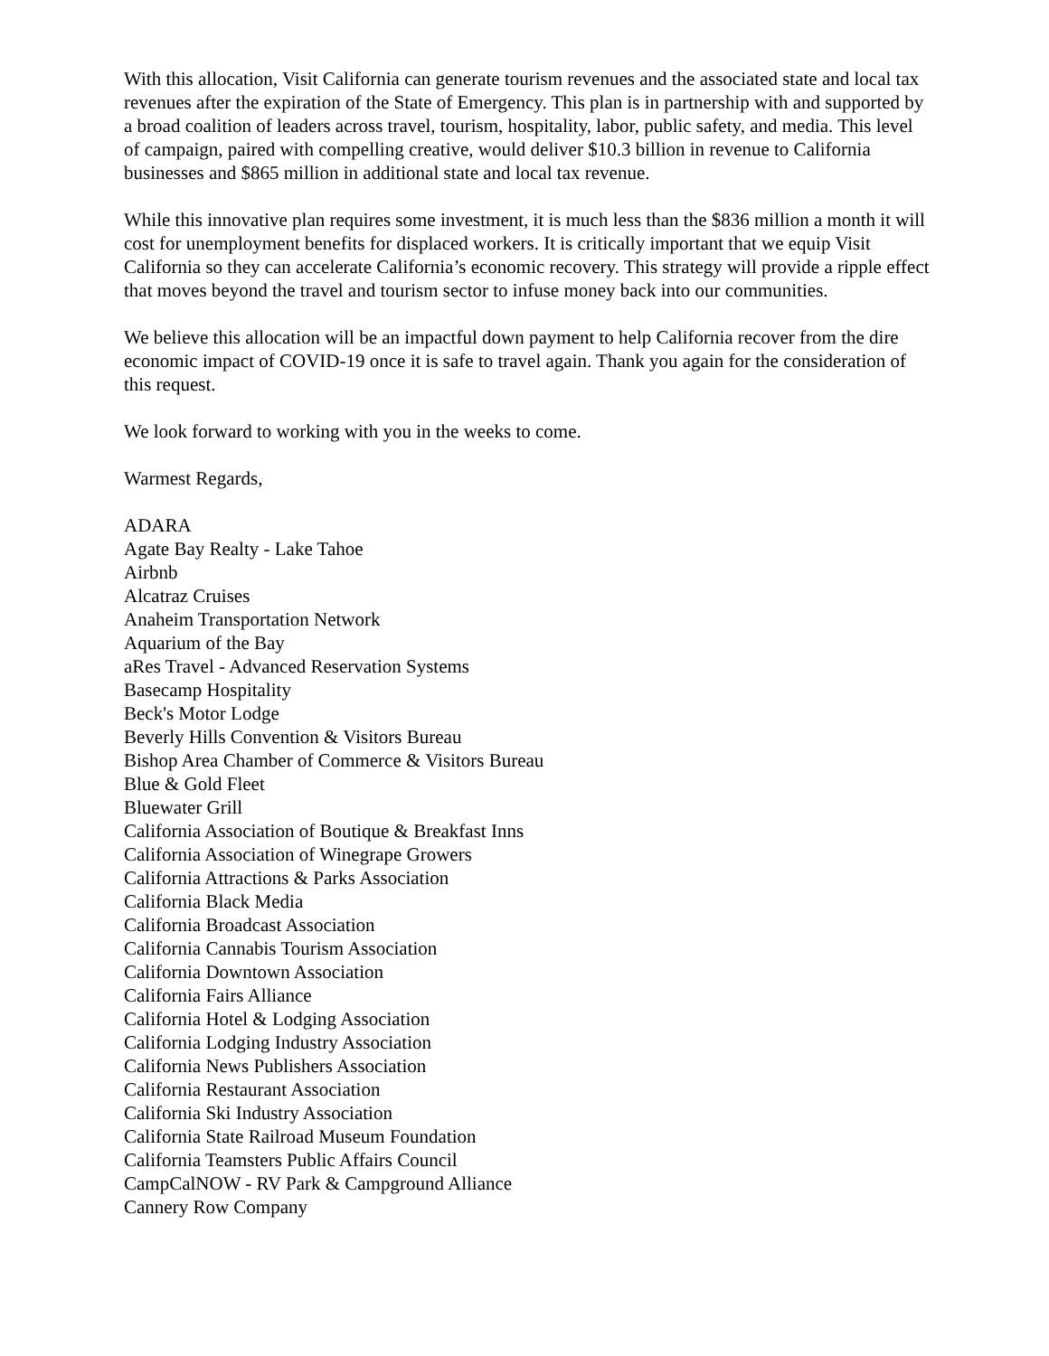With this allocation, Visit California can generate tourism revenues and the associated state and local tax revenues after the expiration of the State of Emergency. This plan is in partnership with and supported by a broad coalition of leaders across travel, tourism, hospitality, labor, public safety, and media. This level of campaign, paired with compelling creative, would deliver $10.3 billion in revenue to California businesses and $865 million in additional state and local tax revenue.
While this innovative plan requires some investment, it is much less than the $836 million a month it will cost for unemployment benefits for displaced workers. It is critically important that we equip Visit California so they can accelerate California’s economic recovery. This strategy will provide a ripple effect that moves beyond the travel and tourism sector to infuse money back into our communities.
We believe this allocation will be an impactful down payment to help California recover from the dire economic impact of COVID-19 once it is safe to travel again. Thank you again for the consideration of this request.
We look forward to working with you in the weeks to come.
Warmest Regards,
ADARA
Agate Bay Realty - Lake Tahoe
Airbnb
Alcatraz Cruises
Anaheim Transportation Network
Aquarium of the Bay
aRes Travel - Advanced Reservation Systems
Basecamp Hospitality
Beck's Motor Lodge
Beverly Hills Convention & Visitors Bureau
Bishop Area Chamber of Commerce & Visitors Bureau
Blue & Gold Fleet
Bluewater Grill
California Association of Boutique & Breakfast Inns
California Association of Winegrape Growers
California Attractions & Parks Association
California Black Media
California Broadcast Association
California Cannabis Tourism Association
California Downtown Association
California Fairs Alliance
California Hotel & Lodging Association
California Lodging Industry Association
California News Publishers Association
California Restaurant Association
California Ski Industry Association
California State Railroad Museum Foundation
California Teamsters Public Affairs Council
CampCalNOW - RV Park & Campground Alliance
Cannery Row Company